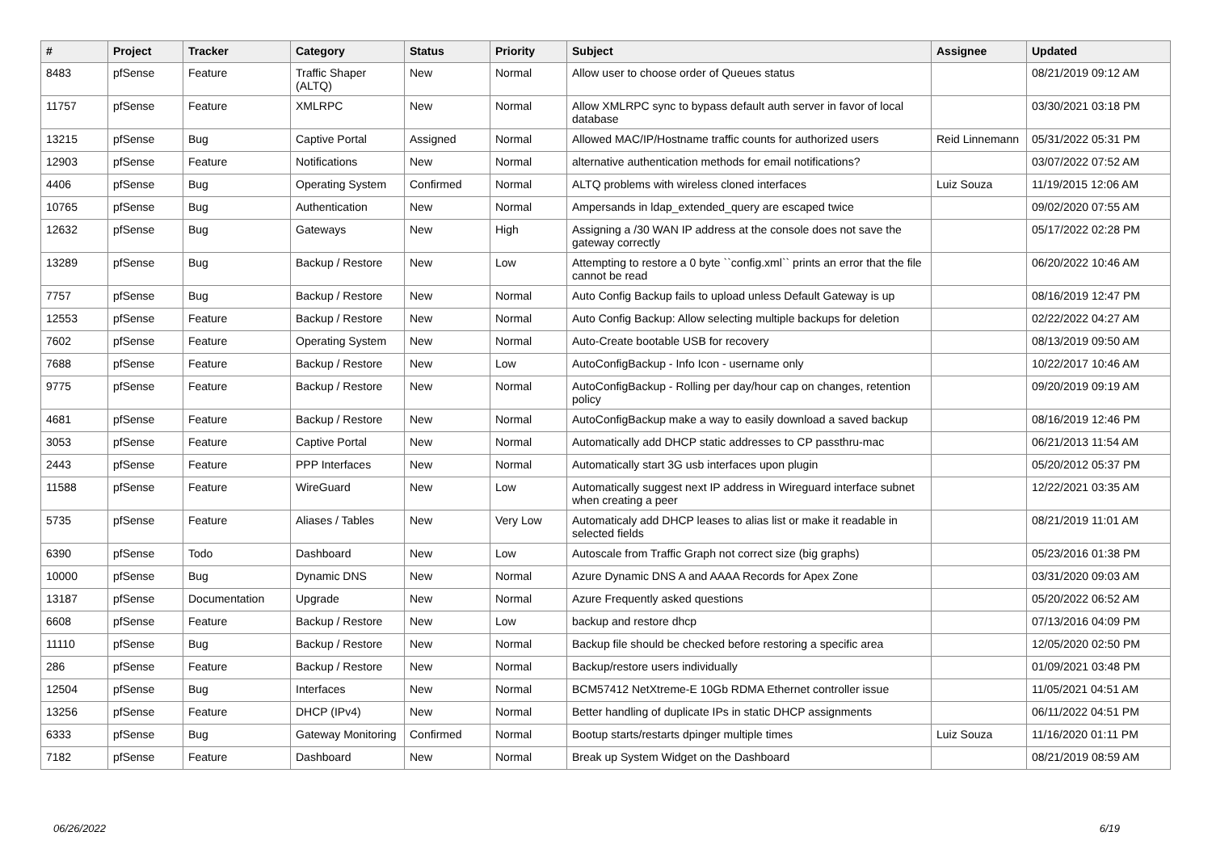| # | Project | Tracker | Category | Status | Priority | Subject | Assignee | Updated |
| --- | --- | --- | --- | --- | --- | --- | --- | --- |
| 8483 | pfSense | Feature | Traffic Shaper (ALTQ) | New | Normal | Allow user to choose order of Queues status | | 08/21/2019 09:12 AM |
| 11757 | pfSense | Feature | XMLRPC | New | Normal | Allow XMLRPC sync to bypass default auth server in favor of local database | | 03/30/2021 03:18 PM |
| 13215 | pfSense | Bug | Captive Portal | Assigned | Normal | Allowed MAC/IP/Hostname traffic counts for authorized users | Reid Linnemann | 05/31/2022 05:31 PM |
| 12903 | pfSense | Feature | Notifications | New | Normal | alternative authentication methods for email notifications? | | 03/07/2022 07:52 AM |
| 4406 | pfSense | Bug | Operating System | Confirmed | Normal | ALTQ problems with wireless cloned interfaces | Luiz Souza | 11/19/2015 12:06 AM |
| 10765 | pfSense | Bug | Authentication | New | Normal | Ampersands in ldap_extended_query are escaped twice | | 09/02/2020 07:55 AM |
| 12632 | pfSense | Bug | Gateways | New | High | Assigning a /30 WAN IP address at the console does not save the gateway correctly | | 05/17/2022 02:28 PM |
| 13289 | pfSense | Bug | Backup / Restore | New | Low | Attempting to restore a 0 byte ``config.xml`` prints an error that the file cannot be read | | 06/20/2022 10:46 AM |
| 7757 | pfSense | Bug | Backup / Restore | New | Normal | Auto Config Backup fails to upload unless Default Gateway is up | | 08/16/2019 12:47 PM |
| 12553 | pfSense | Feature | Backup / Restore | New | Normal | Auto Config Backup: Allow selecting multiple backups for deletion | | 02/22/2022 04:27 AM |
| 7602 | pfSense | Feature | Operating System | New | Normal | Auto-Create bootable USB for recovery | | 08/13/2019 09:50 AM |
| 7688 | pfSense | Feature | Backup / Restore | New | Low | AutoConfigBackup - Info Icon - username only | | 10/22/2017 10:46 AM |
| 9775 | pfSense | Feature | Backup / Restore | New | Normal | AutoConfigBackup - Rolling per day/hour cap on changes, retention policy | | 09/20/2019 09:19 AM |
| 4681 | pfSense | Feature | Backup / Restore | New | Normal | AutoConfigBackup make a way to easily download a saved backup | | 08/16/2019 12:46 PM |
| 3053 | pfSense | Feature | Captive Portal | New | Normal | Automatically add DHCP static addresses to CP passthru-mac | | 06/21/2013 11:54 AM |
| 2443 | pfSense | Feature | PPP Interfaces | New | Normal | Automatically start 3G usb interfaces upon plugin | | 05/20/2012 05:37 PM |
| 11588 | pfSense | Feature | WireGuard | New | Low | Automatically suggest next IP address in Wireguard interface subnet when creating a peer | | 12/22/2021 03:35 AM |
| 5735 | pfSense | Feature | Aliases / Tables | New | Very Low | Automaticaly add DHCP leases to alias list or make it readable in selected fields | | 08/21/2019 11:01 AM |
| 6390 | pfSense | Todo | Dashboard | New | Low | Autoscale from Traffic Graph not correct size (big graphs) | | 05/23/2016 01:38 PM |
| 10000 | pfSense | Bug | Dynamic DNS | New | Normal | Azure Dynamic DNS A and AAAA Records for Apex Zone | | 03/31/2020 09:03 AM |
| 13187 | pfSense | Documentation | Upgrade | New | Normal | Azure Frequently asked questions | | 05/20/2022 06:52 AM |
| 6608 | pfSense | Feature | Backup / Restore | New | Low | backup and restore dhcp | | 07/13/2016 04:09 PM |
| 11110 | pfSense | Bug | Backup / Restore | New | Normal | Backup file should be checked before restoring a specific area | | 12/05/2020 02:50 PM |
| 286 | pfSense | Feature | Backup / Restore | New | Normal | Backup/restore users individually | | 01/09/2021 03:48 PM |
| 12504 | pfSense | Bug | Interfaces | New | Normal | BCM57412 NetXtreme-E 10Gb RDMA Ethernet controller issue | | 11/05/2021 04:51 AM |
| 13256 | pfSense | Feature | DHCP (IPv4) | New | Normal | Better handling of duplicate IPs in static DHCP assignments | | 06/11/2022 04:51 PM |
| 6333 | pfSense | Bug | Gateway Monitoring | Confirmed | Normal | Bootup starts/restarts dpinger multiple times | Luiz Souza | 11/16/2020 01:11 PM |
| 7182 | pfSense | Feature | Dashboard | New | Normal | Break up System Widget on the Dashboard | | 08/21/2019 08:59 AM |
06/26/2022 6/19